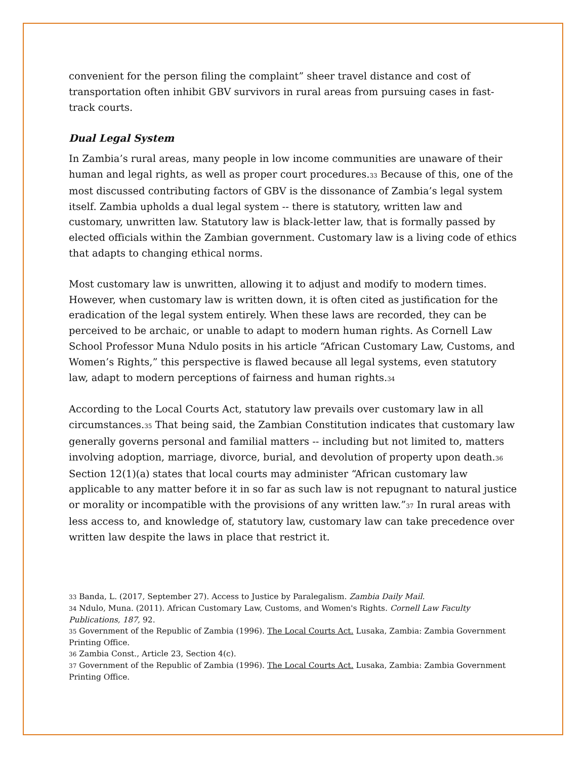convenient for the person filing the complaint” sheer travel distance and cost of transportation often inhibit GBV survivors in rural areas from pursuing cases in fast-track courts.
Dual Legal System
In Zambia’s rural areas, many people in low income communities are unaware of their human and legal rights, as well as proper court procedures.33 Because of this, one of the most discussed contributing factors of GBV is the dissonance of Zambia’s legal system itself. Zambia upholds a dual legal system -- there is statutory, written law and customary, unwritten law. Statutory law is black-letter law, that is formally passed by elected officials within the Zambian government. Customary law is a living code of ethics that adapts to changing ethical norms.
Most customary law is unwritten, allowing it to adjust and modify to modern times. However, when customary law is written down, it is often cited as justification for the eradication of the legal system entirely. When these laws are recorded, they can be perceived to be archaic, or unable to adapt to modern human rights. As Cornell Law School Professor Muna Ndulo posits in his article “African Customary Law, Customs, and Women’s Rights,” this perspective is flawed because all legal systems, even statutory law, adapt to modern perceptions of fairness and human rights.34
According to the Local Courts Act, statutory law prevails over customary law in all circumstances.35 That being said, the Zambian Constitution indicates that customary law generally governs personal and familial matters -- including but not limited to, matters involving adoption, marriage, divorce, burial, and devolution of property upon death.36 Section 12(1)(a) states that local courts may administer “African customary law applicable to any matter before it in so far as such law is not repugnant to natural justice or morality or incompatible with the provisions of any written law.”37 In rural areas with less access to, and knowledge of, statutory law, customary law can take precedence over written law despite the laws in place that restrict it.
33 Banda, L. (2017, September 27). Access to Justice by Paralegalism. Zambia Daily Mail.
34 Ndulo, Muna. (2011). African Customary Law, Customs, and Women's Rights. Cornell Law Faculty Publications, 187, 92.
35 Government of the Republic of Zambia (1996). The Local Courts Act. Lusaka, Zambia: Zambia Government Printing Office.
36 Zambia Const., Article 23, Section 4(c).
37 Government of the Republic of Zambia (1996). The Local Courts Act. Lusaka, Zambia: Zambia Government Printing Office.